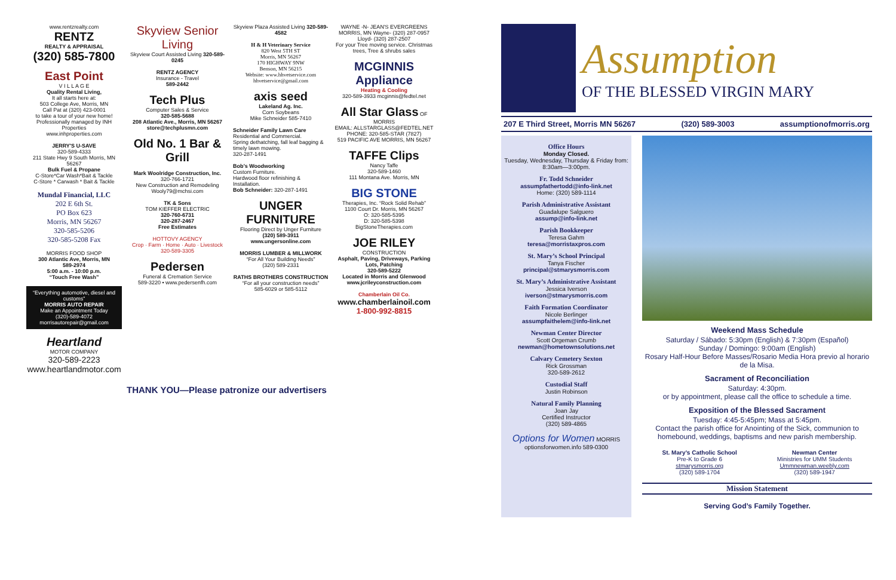www.rentzrealty.com
RENTZ
REALTY & APPRAISAL
(320) 585-7800
East Point
V I L L A G E
Quality Rental Living,
It all starts here at:
503 College Ave, Morris, MN
Call Pat at (320) 423-0001
to take a tour of your new home!
Professionally managed by INH Properties
www.inhproperties.com
JERRY'S U-SAVE
320-589-4333
211 State Hwy 9 South Morris, MN 56267
Bulk Fuel & Propane
C-Store*Car Wash*Bait & Tackle
C-Store * Carwash * Bait & Tackle
Mundal Financial, LLC
202 E 6th St.
PO Box 623
Morris, MN 56267
320-585-5206
320-585-5208 Fax
MORRIS FOOD SHOP
300 Atlantic Ave, Morris, MN
589-2974
5:00 a.m. - 10:00 p.m.
“Touch Free Wash”
“Everything automotive, diesel and customs”
MORRIS AUTO REPAIR
Make an Appointment Today (320)-589-4072 morrisautorepair@gmail.com
Heartland
MOTOR COMPANY
320-589-2223
www.heartlandmotor.com
Skyview Senior Living
Skyview Court Assisted Living 320-589-0245
RENTZ AGENCY
Insurance - Travel
589-2442
Tech Plus
Computer Sales & Service
320-585-5688
208 Atlantic Ave., Morris, MN 56267
store@techplusmn.com
Old No. 1 Bar & Grill
Mark Woolridge Construction, Inc.
320-766-1721
New Construction and Remodeling
Wooly79@mchsi.com
TK & Sons
TOM KIEFFER ELECTRIC
320-760-6731
320-287-2467
Free Estimates
HOTTOVY AGENCY
Crop · Farm · Home · Auto · Livestock
320-589-3305
Pedersen
Funeral & Cremation Service
589-3220 • www.pedersenfh.com
Skyview Plaza Assisted Living 320-589-4582
H & H Veterinary Service
820 West 5TH ST
Morris, MN 56267
170 HIGHWAY 9NW
Benson, MN 56215
Website: www.hhvetservice.com
hhvetservice@gmail.com
axis seed
Lakeland Ag. Inc.
Corn Soybeans
Mike Schneider 585-7410
Schneider Family Lawn Care
Residential and Commercial.
Spring dethatching, fall leaf bagging & timely lawn mowing.
320-287-1491
Bob’s Woodworking
Custom Furniture.
Hardwood floor refinishing & Installation.
Bob Schneider: 320-287-1491
UNGER FURNITURE
Flooring Direct by Unger Furniture
(320) 589-3911
www.ungersonline.com
MORRIS LUMBER & MILLWORK
“For All Your Building Needs”
(320) 589-2331
RATHS BROTHERS CONSTRUCTION
“For all your construction needs”
585-6029 or 585-5112
WAYNE -N- JEAN'S EVERGREENS
MORRIS, MN Wayne- (320) 287-0957 Lloyd- (320) 287-2507
For your Tree moving service. Christmas trees, Tree & shrubs sales
MCGINNIS Appliance
Heating & Cooling
320-589-3933 mcginnis@fedtel.net
All Star Glass OF MORRIS
EMAIL: ALLSTARGLASS@FEDTEL.NET
PHONE: 320-585-STAR (7827)
519 PACIFIC AVE MORRIS, MN 56267
TAFFE Clips
Nancy Taffe
320-589-1460
111 Montana Ave. Morris, MN
BIG STONE
Therapies, Inc. “Rock Solid Rehab”
1100 Court Dr. Morris, MN 56267
O: 320-585-5395
D: 320-585-5398
BigStoneTherapies.com
JOE RILEY CONSTRUCTION
Asphalt, Paving, Driveways, Parking Lots, Patching
320-589-5222
Located in Morris and Glenwood
www.jcrileyconstruction.com
Chamberlain Oil Co.
www.chamberlainoil.com
1-800-992-8815
THANK YOU—Please patronize our advertisers
Assumption
OF THE BLESSED VIRGIN MARY
207 E Third Street, Morris MN 56267 (320) 589-3003 assumptionofmorris.org
Office Hours
Monday Closed.
Tuesday, Wednesday, Thursday & Friday from: 8:30am—3:00pm.
Fr. Todd Schneider
assumpfathertodd@info-link.net
Home: (320) 589-1114
Parish Administrative Assistant
Guadalupe Salguero
assump@info-link.net
Parish Bookkeeper
Teresa Gahm
teresa@morristaxpros.com
St. Mary’s School Principal
Tanya Fischer
principal@stmarysmorris.com
St. Mary’s Administrative Assistant
Jessica Iverson
iverson@stmarysmorris.com
Faith Formation Coordinator
Nicole Berlinger
assumpfaithelem@info-link.net
Newman Center Director
Scott Orgeman Crumb
newman@hometownsolutions.net
Calvary Cemetery Sexton
Rick Grossman
320-589-2612
Custodial Staff
Justin Robinson
Natural Family Planning
Joan Jay
Certified Instructor
(320) 589-4865
Options for Women MORRIS
optionsforwomen.info 589-0300
Weekend Mass Schedule
Saturday / Sábado: 5:30pm (English) & 7:30pm (Español)
Sunday / Domingo: 9:00am (English)
Rosary Half-Hour Before Masses/Rosario Media Hora previo al horario de la Misa.
Sacrament of Reconciliation
Saturday: 4:30pm.
or by appointment, please call the office to schedule a time.
Exposition of the Blessed Sacrament
Tuesday: 4:45-5:45pm; Mass at 5:45pm.
Contact the parish office for Anointing of the Sick, communion to homebound, weddings, baptisms and new parish membership.
St. Mary’s Catholic School
Pre-K to Grade 6
stmarysmorris.org
(320) 589-1704
Newman Center
Ministries for UMM Students
Ummnewman.weebly.com
(320) 589-1947
Mission Statement
Serving God’s Family Together.